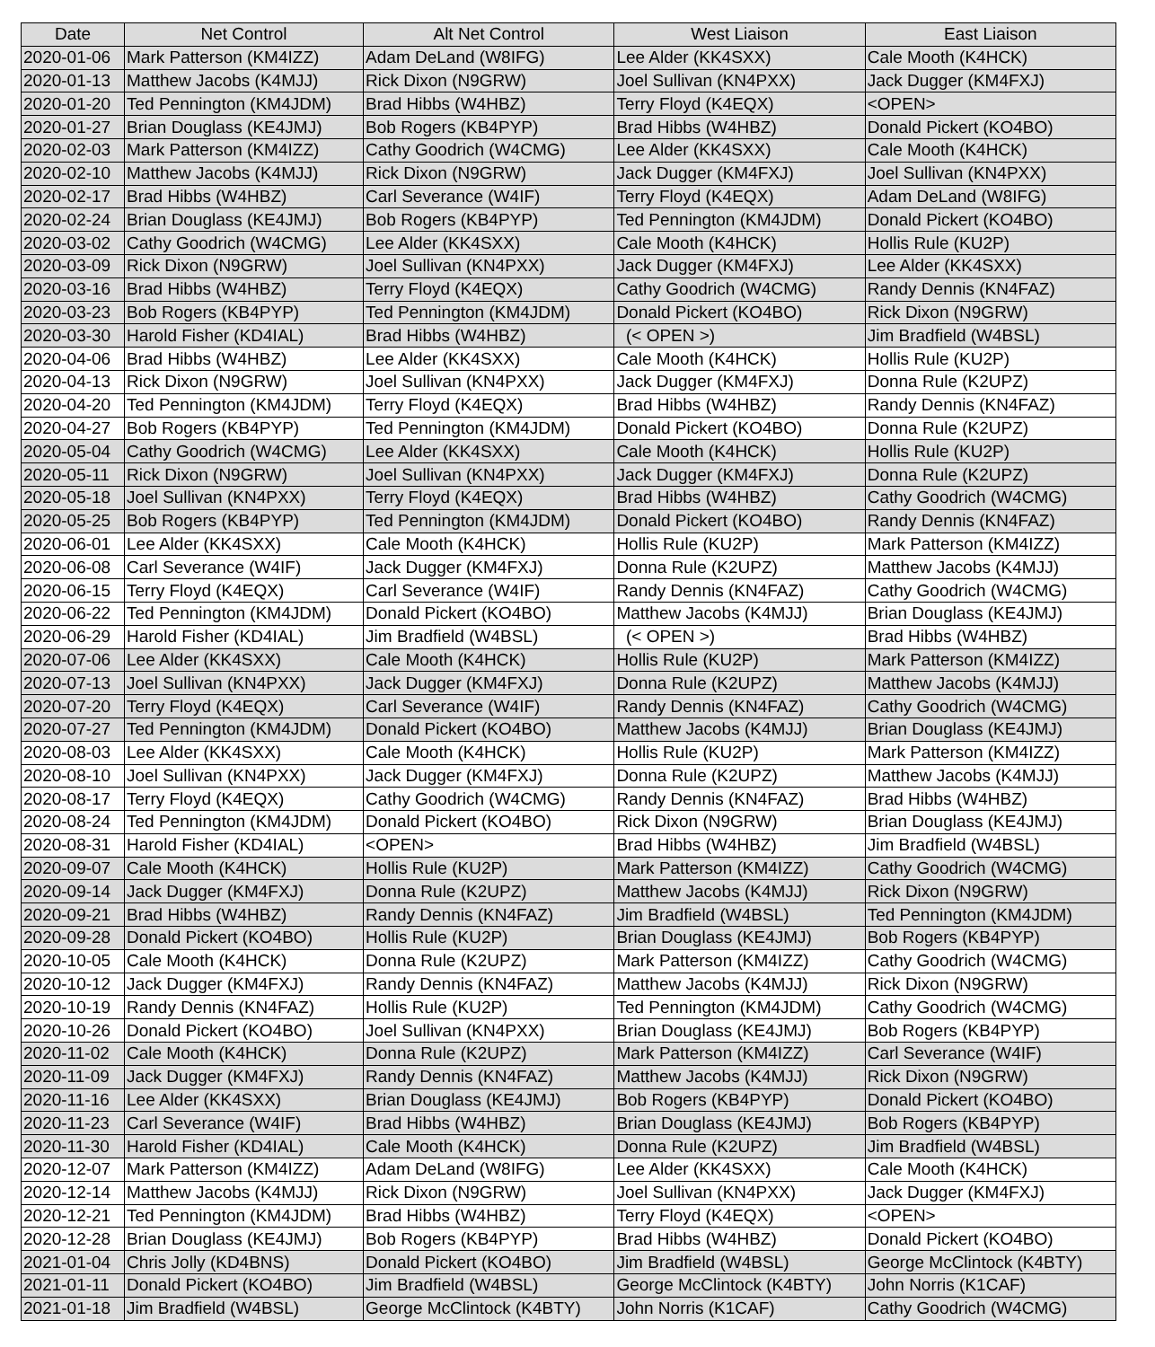| Date | Net Control | Alt Net Control | West Liaison | East Liaison |
| --- | --- | --- | --- | --- |
| 2020-01-06 | Mark Patterson (KM4IZZ) | Adam DeLand (W8IFG) | Lee Alder (KK4SXX) | Cale Mooth (K4HCK) |
| 2020-01-13 | Matthew Jacobs (K4MJJ) | Rick Dixon (N9GRW) | Joel Sullivan (KN4PXX) | Jack Dugger (KM4FXJ) |
| 2020-01-20 | Ted Pennington (KM4JDM) | Brad Hibbs (W4HBZ) | Terry Floyd (K4EQX) | <OPEN> |
| 2020-01-27 | Brian Douglass (KE4JMJ) | Bob Rogers (KB4PYP) | Brad Hibbs (W4HBZ) | Donald Pickert (KO4BO) |
| 2020-02-03 | Mark Patterson (KM4IZZ) | Cathy Goodrich (W4CMG) | Lee Alder (KK4SXX) | Cale Mooth (K4HCK) |
| 2020-02-10 | Matthew Jacobs (K4MJJ) | Rick Dixon (N9GRW) | Jack Dugger (KM4FXJ) | Joel Sullivan (KN4PXX) |
| 2020-02-17 | Brad Hibbs (W4HBZ) | Carl Severance (W4IF) | Terry Floyd (K4EQX) | Adam DeLand (W8IFG) |
| 2020-02-24 | Brian Douglass (KE4JMJ) | Bob Rogers (KB4PYP) | Ted Pennington (KM4JDM) | Donald Pickert (KO4BO) |
| 2020-03-02 | Cathy Goodrich (W4CMG) | Lee Alder (KK4SXX) | Cale Mooth (K4HCK) | Hollis Rule (KU2P) |
| 2020-03-09 | Rick Dixon (N9GRW) | Joel Sullivan (KN4PXX) | Jack Dugger (KM4FXJ) | Lee Alder (KK4SXX) |
| 2020-03-16 | Brad Hibbs (W4HBZ) | Terry Floyd (K4EQX) | Cathy Goodrich (W4CMG) | Randy Dennis (KN4FAZ) |
| 2020-03-23 | Bob Rogers (KB4PYP) | Ted Pennington (KM4JDM) | Donald Pickert (KO4BO) | Rick Dixon (N9GRW) |
| 2020-03-30 | Harold Fisher (KD4IAL) | Brad Hibbs (W4HBZ) | (< OPEN >) | Jim Bradfield (W4BSL) |
| 2020-04-06 | Brad Hibbs (W4HBZ) | Lee Alder (KK4SXX) | Cale Mooth (K4HCK) | Hollis Rule (KU2P) |
| 2020-04-13 | Rick Dixon (N9GRW) | Joel Sullivan (KN4PXX) | Jack Dugger (KM4FXJ) | Donna Rule (K2UPZ) |
| 2020-04-20 | Ted Pennington (KM4JDM) | Terry Floyd (K4EQX) | Brad Hibbs (W4HBZ) | Randy Dennis (KN4FAZ) |
| 2020-04-27 | Bob Rogers (KB4PYP) | Ted Pennington (KM4JDM) | Donald Pickert (KO4BO) | Donna Rule (K2UPZ) |
| 2020-05-04 | Cathy Goodrich (W4CMG) | Lee Alder (KK4SXX) | Cale Mooth (K4HCK) | Hollis Rule (KU2P) |
| 2020-05-11 | Rick Dixon (N9GRW) | Joel Sullivan (KN4PXX) | Jack Dugger (KM4FXJ) | Donna Rule (K2UPZ) |
| 2020-05-18 | Joel Sullivan (KN4PXX) | Terry Floyd (K4EQX) | Brad Hibbs (W4HBZ) | Cathy Goodrich (W4CMG) |
| 2020-05-25 | Bob Rogers (KB4PYP) | Ted Pennington (KM4JDM) | Donald Pickert (KO4BO) | Randy Dennis (KN4FAZ) |
| 2020-06-01 | Lee Alder (KK4SXX) | Cale Mooth (K4HCK) | Hollis Rule (KU2P) | Mark Patterson (KM4IZZ) |
| 2020-06-08 | Carl Severance (W4IF) | Jack Dugger (KM4FXJ) | Donna Rule (K2UPZ) | Matthew Jacobs (K4MJJ) |
| 2020-06-15 | Terry Floyd (K4EQX) | Carl Severance (W4IF) | Randy Dennis (KN4FAZ) | Cathy Goodrich (W4CMG) |
| 2020-06-22 | Ted Pennington (KM4JDM) | Donald Pickert (KO4BO) | Matthew Jacobs (K4MJJ) | Brian Douglass (KE4JMJ) |
| 2020-06-29 | Harold Fisher (KD4IAL) | Jim Bradfield (W4BSL) | (< OPEN >) | Brad Hibbs (W4HBZ) |
| 2020-07-06 | Lee Alder (KK4SXX) | Cale Mooth (K4HCK) | Hollis Rule (KU2P) | Mark Patterson (KM4IZZ) |
| 2020-07-13 | Joel Sullivan (KN4PXX) | Jack Dugger (KM4FXJ) | Donna Rule (K2UPZ) | Matthew Jacobs (K4MJJ) |
| 2020-07-20 | Terry Floyd (K4EQX) | Carl Severance (W4IF) | Randy Dennis (KN4FAZ) | Cathy Goodrich (W4CMG) |
| 2020-07-27 | Ted Pennington (KM4JDM) | Donald Pickert (KO4BO) | Matthew Jacobs (K4MJJ) | Brian Douglass (KE4JMJ) |
| 2020-08-03 | Lee Alder (KK4SXX) | Cale Mooth (K4HCK) | Hollis Rule (KU2P) | Mark Patterson (KM4IZZ) |
| 2020-08-10 | Joel Sullivan (KN4PXX) | Jack Dugger (KM4FXJ) | Donna Rule (K2UPZ) | Matthew Jacobs (K4MJJ) |
| 2020-08-17 | Terry Floyd (K4EQX) | Cathy Goodrich (W4CMG) | Randy Dennis (KN4FAZ) | Brad Hibbs (W4HBZ) |
| 2020-08-24 | Ted Pennington (KM4JDM) | Donald Pickert (KO4BO) | Rick Dixon (N9GRW) | Brian Douglass (KE4JMJ) |
| 2020-08-31 | Harold Fisher (KD4IAL) | <OPEN> | Brad Hibbs (W4HBZ) | Jim Bradfield (W4BSL) |
| 2020-09-07 | Cale Mooth (K4HCK) | Hollis Rule (KU2P) | Mark Patterson (KM4IZZ) | Cathy Goodrich (W4CMG) |
| 2020-09-14 | Jack Dugger (KM4FXJ) | Donna Rule (K2UPZ) | Matthew Jacobs (K4MJJ) | Rick Dixon (N9GRW) |
| 2020-09-21 | Brad Hibbs (W4HBZ) | Randy Dennis (KN4FAZ) | Jim Bradfield (W4BSL) | Ted Pennington (KM4JDM) |
| 2020-09-28 | Donald Pickert (KO4BO) | Hollis Rule (KU2P) | Brian Douglass (KE4JMJ) | Bob Rogers (KB4PYP) |
| 2020-10-05 | Cale Mooth (K4HCK) | Donna Rule (K2UPZ) | Mark Patterson (KM4IZZ) | Cathy Goodrich (W4CMG) |
| 2020-10-12 | Jack Dugger (KM4FXJ) | Randy Dennis (KN4FAZ) | Matthew Jacobs (K4MJJ) | Rick Dixon (N9GRW) |
| 2020-10-19 | Randy Dennis (KN4FAZ) | Hollis Rule (KU2P) | Ted Pennington (KM4JDM) | Cathy Goodrich (W4CMG) |
| 2020-10-26 | Donald Pickert (KO4BO) | Joel Sullivan (KN4PXX) | Brian Douglass (KE4JMJ) | Bob Rogers (KB4PYP) |
| 2020-11-02 | Cale Mooth (K4HCK) | Donna Rule (K2UPZ) | Mark Patterson (KM4IZZ) | Carl Severance (W4IF) |
| 2020-11-09 | Jack Dugger (KM4FXJ) | Randy Dennis (KN4FAZ) | Matthew Jacobs (K4MJJ) | Rick Dixon (N9GRW) |
| 2020-11-16 | Lee Alder (KK4SXX) | Brian Douglass (KE4JMJ) | Bob Rogers (KB4PYP) | Donald Pickert (KO4BO) |
| 2020-11-23 | Carl Severance (W4IF) | Brad Hibbs (W4HBZ) | Brian Douglass (KE4JMJ) | Bob Rogers (KB4PYP) |
| 2020-11-30 | Harold Fisher (KD4IAL) | Cale Mooth (K4HCK) | Donna Rule (K2UPZ) | Jim Bradfield (W4BSL) |
| 2020-12-07 | Mark Patterson (KM4IZZ) | Adam DeLand (W8IFG) | Lee Alder (KK4SXX) | Cale Mooth (K4HCK) |
| 2020-12-14 | Matthew Jacobs (K4MJJ) | Rick Dixon (N9GRW) | Joel Sullivan (KN4PXX) | Jack Dugger (KM4FXJ) |
| 2020-12-21 | Ted Pennington (KM4JDM) | Brad Hibbs (W4HBZ) | Terry Floyd (K4EQX) | <OPEN> |
| 2020-12-28 | Brian Douglass (KE4JMJ) | Bob Rogers (KB4PYP) | Brad Hibbs (W4HBZ) | Donald Pickert (KO4BO) |
| 2021-01-04 | Chris Jolly (KD4BNS) | Donald Pickert (KO4BO) | Jim Bradfield (W4BSL) | George McClintock (K4BTY) |
| 2021-01-11 | Donald Pickert (KO4BO) | Jim Bradfield (W4BSL) | George McClintock (K4BTY) | John Norris (K1CAF) |
| 2021-01-18 | Jim Bradfield (W4BSL) | George McClintock (K4BTY) | John Norris (K1CAF) | Cathy Goodrich (W4CMG) |